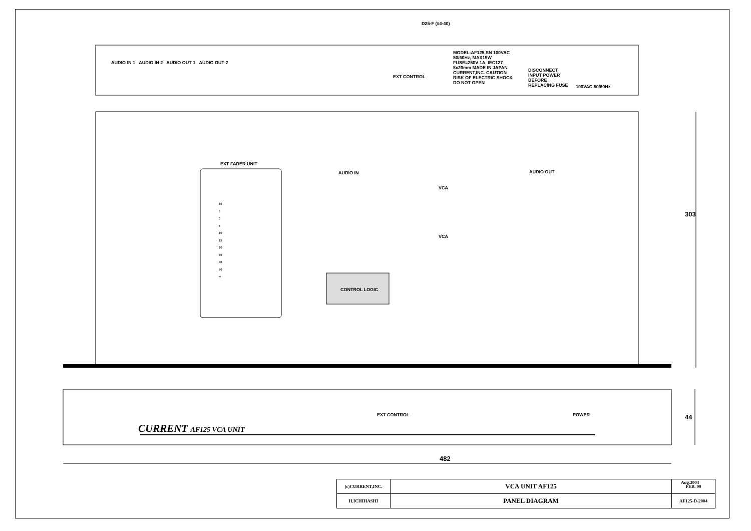D25-F (#4-40)
AUDIO IN 1 AUDIO IN 2 AUDIO OUT 1 AUDIO OUT 2
EXT CONTROL
MODEL:AF125 SN 100VAC 50/60Hz, MAX15W FUSE=250V 1A, IEC127 5x20mm MADE IN JAPAN CURRENT,INC. CAUTION RISK OF ELECTRIC SHOCK DO NOT OPEN
DISCONNECT INPUT POWER BEFORE REPLACING FUSE
100VAC 50/60Hz
EXT FADER UNIT
AUDIO IN AUDIO OUT
10
5
0
5
10
15
20
30
40
50
∞
VCA
VCA
CONTROL LOGIC
303
EXT CONTROL POWER
CURRENT AF125 VCA UNIT
44
482
Aug.2004
| (c)CURRENT,INC. | VCA UNIT AF125 | FEB. 99 |
| H.ICHIHASHI | PANEL DIAGRAM | AF125-D-2004 |